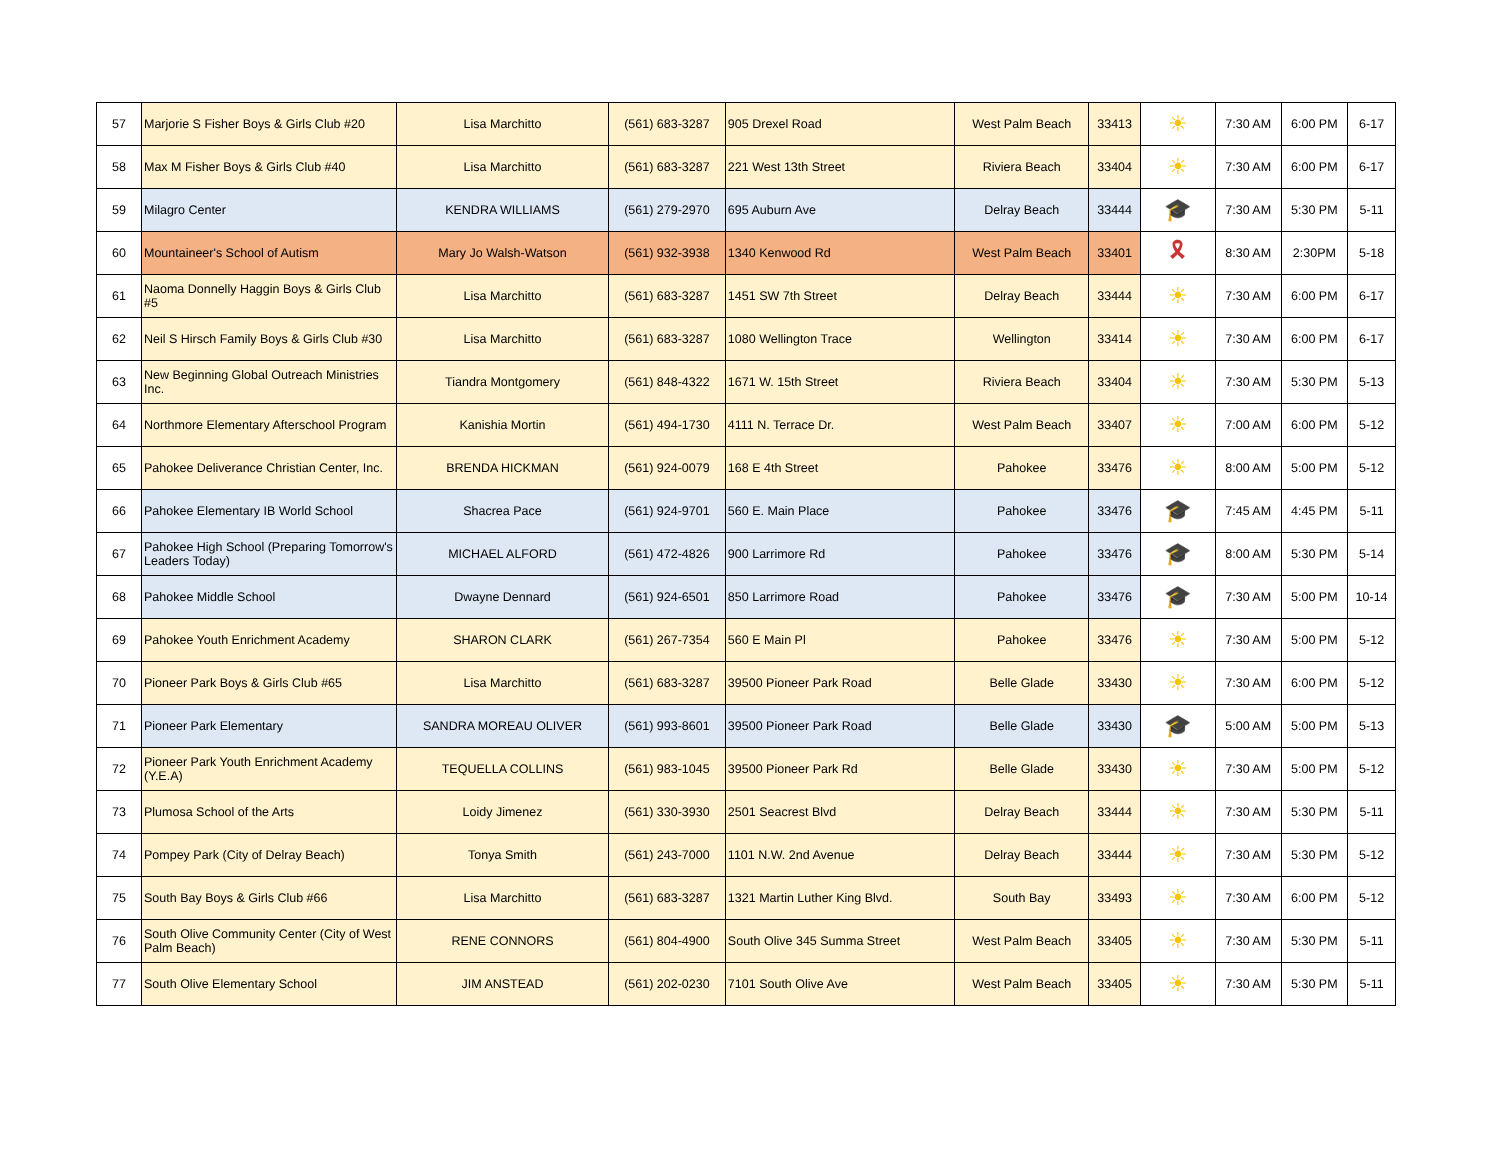| 57 | Marjorie S Fisher Boys & Girls Club #20 | Lisa Marchitto | (561) 683-3287 | 905 Drexel Road | West Palm Beach | 33413 | ☀ | 7:30 AM | 6:00 PM | 6-17 |
| 58 | Max M Fisher Boys & Girls Club #40 | Lisa Marchitto | (561) 683-3287 | 221 West 13th Street | Riviera Beach | 33404 | ☀ | 7:30 AM | 6:00 PM | 6-17 |
| 59 | Milagro Center | KENDRA WILLIAMS | (561) 279-2970 | 695 Auburn Ave | Delray Beach | 33444 | 🎓 | 7:30 AM | 5:30 PM | 5-11 |
| 60 | Mountaineer's School of Autism | Mary Jo Walsh-Watson | (561) 932-3938 | 1340 Kenwood Rd | West Palm Beach | 33401 | 🎗 | 8:30 AM | 2:30PM | 5-18 |
| 61 | Naoma Donnelly Haggin Boys & Girls Club #5 | Lisa Marchitto | (561) 683-3287 | 1451 SW 7th Street | Delray Beach | 33444 | ☀ | 7:30 AM | 6:00 PM | 6-17 |
| 62 | Neil S Hirsch Family Boys & Girls Club #30 | Lisa Marchitto | (561) 683-3287 | 1080 Wellington Trace | Wellington | 33414 | ☀ | 7:30 AM | 6:00 PM | 6-17 |
| 63 | New Beginning Global Outreach Ministries Inc. | Tiandra Montgomery | (561) 848-4322 | 1671 W. 15th Street | Riviera Beach | 33404 | ☀ | 7:30 AM | 5:30 PM | 5-13 |
| 64 | Northmore Elementary Afterschool Program | Kanishia Mortin | (561) 494-1730 | 4111 N. Terrace Dr. | West Palm Beach | 33407 | ☀ | 7:00 AM | 6:00 PM | 5-12 |
| 65 | Pahokee Deliverance Christian Center, Inc. | BRENDA HICKMAN | (561) 924-0079 | 168 E 4th Street | Pahokee | 33476 | ☀ | 8:00 AM | 5:00 PM | 5-12 |
| 66 | Pahokee Elementary IB World School | Shacrea Pace | (561) 924-9701 | 560 E. Main Place | Pahokee | 33476 | 🎓 | 7:45 AM | 4:45 PM | 5-11 |
| 67 | Pahokee High School (Preparing Tomorrow's Leaders Today) | MICHAEL ALFORD | (561) 472-4826 | 900 Larrimore Rd | Pahokee | 33476 | 🎓 | 8:00 AM | 5:30 PM | 5-14 |
| 68 | Pahokee Middle School | Dwayne Dennard | (561) 924-6501 | 850 Larrimore Road | Pahokee | 33476 | 🎓 | 7:30 AM | 5:00 PM | 10-14 |
| 69 | Pahokee Youth Enrichment Academy | SHARON CLARK | (561) 267-7354 | 560 E Main Pl | Pahokee | 33476 | ☀ | 7:30 AM | 5:00 PM | 5-12 |
| 70 | Pioneer Park Boys & Girls Club #65 | Lisa Marchitto | (561) 683-3287 | 39500 Pioneer Park Road | Belle Glade | 33430 | ☀ | 7:30 AM | 6:00 PM | 5-12 |
| 71 | Pioneer Park Elementary | SANDRA MOREAU OLIVER | (561) 993-8601 | 39500 Pioneer Park Road | Belle Glade | 33430 | 🎓 | 5:00 AM | 5:00 PM | 5-13 |
| 72 | Pioneer Park Youth Enrichment Academy (Y.E.A) | TEQUELLA COLLINS | (561) 983-1045 | 39500 Pioneer Park Rd | Belle Glade | 33430 | ☀ | 7:30 AM | 5:00 PM | 5-12 |
| 73 | Plumosa School of the Arts | Loidy Jimenez | (561) 330-3930 | 2501 Seacrest Blvd | Delray Beach | 33444 | ☀ | 7:30 AM | 5:30 PM | 5-11 |
| 74 | Pompey Park (City of Delray Beach) | Tonya Smith | (561) 243-7000 | 1101 N.W. 2nd Avenue | Delray Beach | 33444 | ☀ | 7:30 AM | 5:30 PM | 5-12 |
| 75 | South Bay Boys & Girls Club #66 | Lisa Marchitto | (561) 683-3287 | 1321 Martin Luther King Blvd. | South Bay | 33493 | ☀ | 7:30 AM | 6:00 PM | 5-12 |
| 76 | South Olive Community Center (City of West Palm Beach) | RENE CONNORS | (561) 804-4900 | South Olive 345 Summa Street | West Palm Beach | 33405 | ☀ | 7:30 AM | 5:30 PM | 5-11 |
| 77 | South Olive Elementary School | JIM ANSTEAD | (561) 202-0230 | 7101 South Olive Ave | West Palm Beach | 33405 | ☀ | 7:30 AM | 5:30 PM | 5-11 |